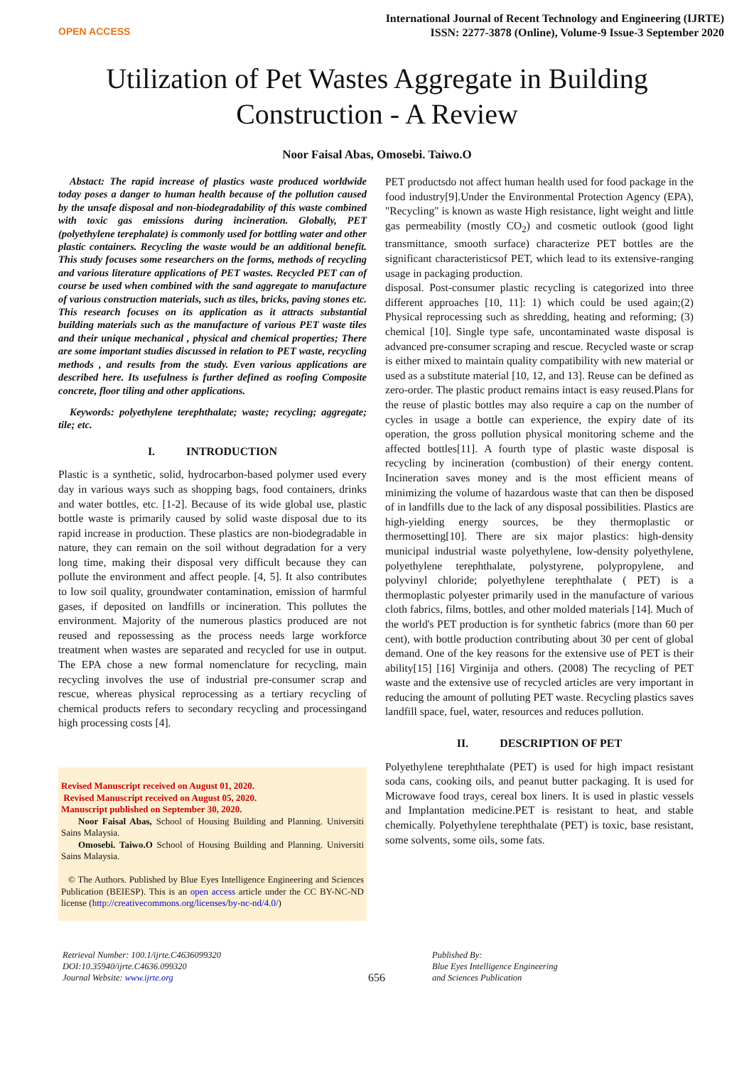OPEN ACCESS
International Journal of Recent Technology and Engineering (IJRTE)
ISSN: 2277-3878 (Online), Volume-9 Issue-3 September 2020
Utilization of Pet Wastes Aggregate in Building
Construction - A Review
Noor Faisal Abas, Omosebi. Taiwo.O
Abstact: The rapid increase of plastics waste produced worldwide today poses a danger to human health because of the pollution caused by the unsafe disposal and non-biodegradability of this waste combined with toxic gas emissions during incineration. Globally, PET (polyethylene terephalate) is commonly used for bottling water and other plastic containers. Recycling the waste would be an additional benefit. This study focuses some researchers on the forms, methods of recycling and various literature applications of PET wastes. Recycled PET can of course be used when combined with the sand aggregate to manufacture of various construction materials, such as tiles, bricks, paving stones etc. This research focuses on its application as it attracts substantial building materials such as the manufacture of various PET waste tiles and their unique mechanical , physical and chemical properties; There are some important studies discussed in relation to PET waste, recycling methods , and results from the study. Even various applications are described here. Its usefulness is further defined as roofing Composite concrete, floor tiling and other applications.
Keywords: polyethylene terephthalate; waste; recycling; aggregate; tile; etc.
I. INTRODUCTION
Plastic is a synthetic, solid, hydrocarbon-based polymer used every day in various ways such as shopping bags, food containers, drinks and water bottles, etc. [1-2]. Because of its wide global use, plastic bottle waste is primarily caused by solid waste disposal due to its rapid increase in production. These plastics are non-biodegradable in nature, they can remain on the soil without degradation for a very long time, making their disposal very difficult because they can pollute the environment and affect people. [4, 5]. It also contributes to low soil quality, groundwater contamination, emission of harmful gases, if deposited on landfills or incineration. This pollutes the environment. Majority of the numerous plastics produced are not reused and repossessing as the process needs large workforce treatment when wastes are separated and recycled for use in output. The EPA chose a new formal nomenclature for recycling, main recycling involves the use of industrial pre-consumer scrap and rescue, whereas physical reprocessing as a tertiary recycling of chemical products refers to secondary recycling and processingand high processing costs [4].
Revised Manuscript received on August 01, 2020.
Revised Manuscript received on August 05, 2020.
Manuscript published on September 30, 2020.
Noor Faisal Abas, School of Housing Building and Planning. Universiti Sains Malaysia.
Omosebi. Taiwo.O School of Housing Building and Planning. Universiti Sains Malaysia.
© The Authors. Published by Blue Eyes Intelligence Engineering and Sciences Publication (BEIESP). This is an open access article under the CC BY-NC-ND license (http://creativecommons.org/licenses/by-nc-nd/4.0/)
PET productsdo not affect human health used for food package in the food industry[9].Under the Environmental Protection Agency (EPA), "Recycling" is known as waste High resistance, light weight and little gas permeability (mostly CO<sub>2</sub>) and cosmetic outlook (good light transmittance, smooth surface) characterize PET bottles are the significant characteristicsof PET, which lead to its extensive-ranging usage in packaging production.
disposal. Post-consumer plastic recycling is categorized into three different approaches [10, 11]: 1) which could be used again;(2) Physical reprocessing such as shredding, heating and reforming; (3) chemical [10]. Single type safe, uncontaminated waste disposal is advanced pre-consumer scraping and rescue. Recycled waste or scrap is either mixed to maintain quality compatibility with new material or used as a substitute material [10, 12, and 13]. Reuse can be defined as zero-order. The plastic product remains intact is easy reused.Plans for the reuse of plastic bottles may also require a cap on the number of cycles in usage a bottle can experience, the expiry date of its operation, the gross pollution physical monitoring scheme and the affected bottles[11]. A fourth type of plastic waste disposal is recycling by incineration (combustion) of their energy content. Incineration saves money and is the most efficient means of minimizing the volume of hazardous waste that can then be disposed of in landfills due to the lack of any disposal possibilities. Plastics are high-yielding energy sources, be they thermoplastic or thermosetting[10]. There are six major plastics: high-density municipal industrial waste polyethylene, low-density polyethylene, polyethylene terephthalate, polystyrene, polypropylene, and polyvinyl chloride; polyethylene terephthalate ( PET) is a thermoplastic polyester primarily used in the manufacture of various cloth fabrics, films, bottles, and other molded materials [14]. Much of the world's PET production is for synthetic fabrics (more than 60 per cent), with bottle production contributing about 30 per cent of global demand. One of the key reasons for the extensive use of PET is their ability[15] [16] Virginija and others. (2008) The recycling of PET waste and the extensive use of recycled articles are very important in reducing the amount of polluting PET waste. Recycling plastics saves landfill space, fuel, water, resources and reduces pollution.
II. DESCRIPTION OF PET
Polyethylene terephthalate (PET) is used for high impact resistant soda cans, cooking oils, and peanut butter packaging. It is used for Microwave food trays, cereal box liners. It is used in plastic vessels and Implantation medicine.PET is resistant to heat, and stable chemically. Polyethylene terephthalate (PET) is toxic, base resistant, some solvents, some oils, some fats.
Retrieval Number: 100.1/ijrte.C4636099320
DOI:10.35940/ijrte.C4636.099320
Journal Website: www.ijrte.org
656
Published By:
Blue Eyes Intelligence Engineering
and Sciences Publication